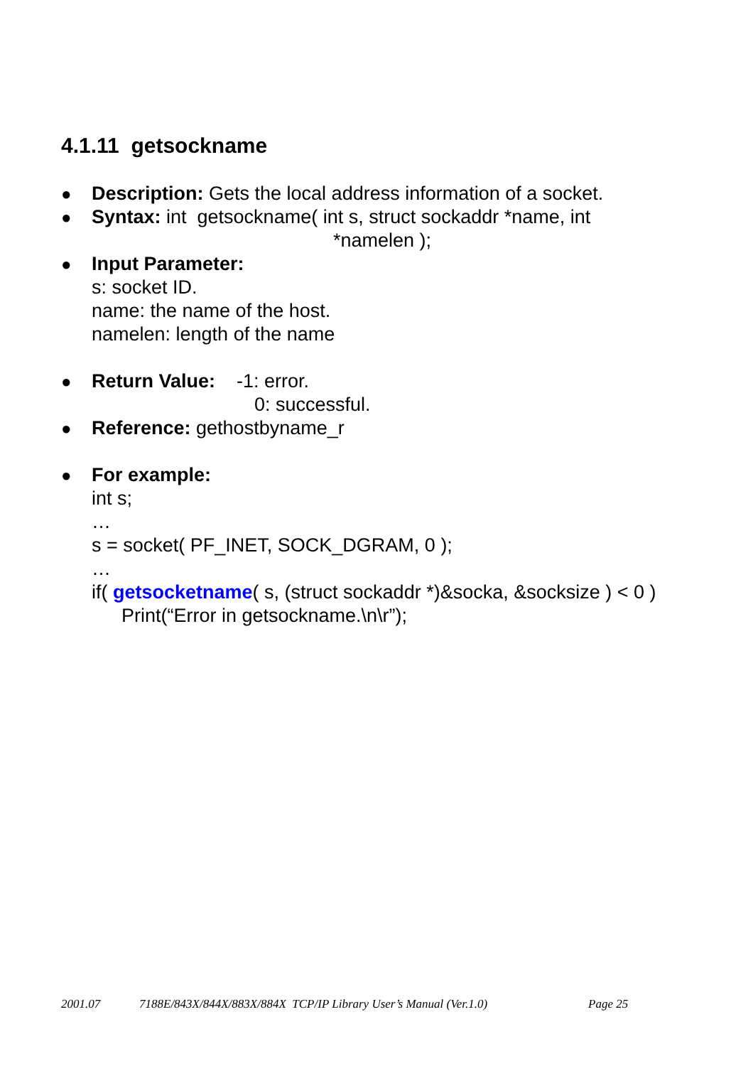4.1.11 getsockname
● Description: Gets the local address information of a socket.
● Syntax: int getsockname( int s, struct sockaddr *name, int
*namelen );
● Input Parameter:
s: socket ID.
name: the name of the host.
namelen: length of the name
● Return Value: -1: error.
0: successful.
● Reference: gethostbyname_r
● For example:
int s;
…
s = socket( PF_INET, SOCK_DGRAM, 0 );
…
if( getsocketname( s, (struct sockaddr *)&socka, &socksize ) < 0 )
Print(“Error in getsockname.\n\r”);
2001.07 7188E/843X/844X/883X/884X TCP/IP Library User’s Manual (Ver.1.0) Page 25